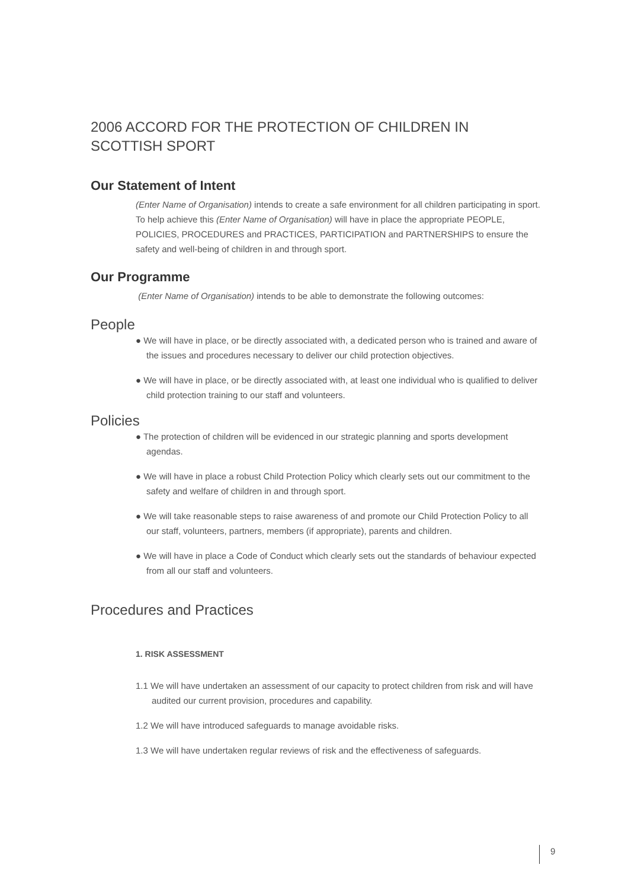2006 ACCORD FOR THE PROTECTION OF CHILDREN IN SCOTTISH SPORT
Our Statement of Intent
(Enter Name of Organisation) intends to create a safe environment for all children participating in sport. To help achieve this (Enter Name of Organisation) will have in place the appropriate PEOPLE, POLICIES, PROCEDURES and PRACTICES, PARTICIPATION and PARTNERSHIPS to ensure the safety and well-being of children in and through sport.
Our Programme
(Enter Name of Organisation) intends to be able to demonstrate the following outcomes:
People
● We will have in place, or be directly associated with, a dedicated person who is trained and aware of the issues and procedures necessary to deliver our child protection objectives.
● We will have in place, or be directly associated with, at least one individual who is qualified to deliver child protection training to our staff and volunteers.
Policies
● The protection of children will be evidenced in our strategic planning and sports development agendas.
● We will have in place a robust Child Protection Policy which clearly sets out our commitment to the safety and welfare of children in and through sport.
● We will take reasonable steps to raise awareness of and promote our Child Protection Policy to all our staff, volunteers, partners, members (if appropriate), parents and children.
● We will have in place a Code of Conduct which clearly sets out the standards of behaviour expected from all our staff and volunteers.
Procedures and Practices
1. RISK ASSESSMENT
1.1 We will have undertaken an assessment of our capacity to protect children from risk and will have audited our current provision, procedures and capability.
1.2 We will have introduced safeguards to manage avoidable risks.
1.3 We will have undertaken regular reviews of risk and the effectiveness of safeguards.
9